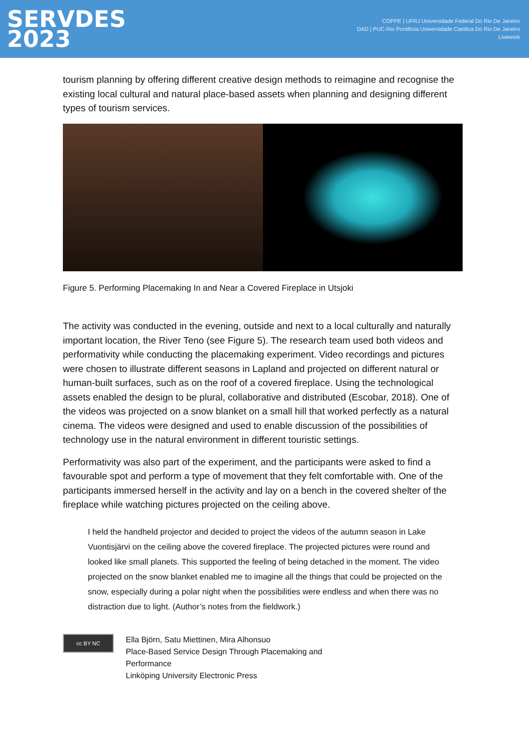SERVDES
2023
COPPE | UFRJ Universidade Federal Do Rio De Janeiro
DAD | PUC-Rio Pontifícia Universidade Católica Do Rio De Janeiro
Livework
tourism planning by offering different creative design methods to reimagine and recognise the existing local cultural and natural place-based assets when planning and designing different types of tourism services.
Figure 5. Performing Placemaking In and Near a Covered Fireplace in Utsjoki
The activity was conducted in the evening, outside and next to a local culturally and naturally important location, the River Teno (see Figure 5). The research team used both videos and performativity while conducting the placemaking experiment. Video recordings and pictures were chosen to illustrate different seasons in Lapland and projected on different natural or human-built surfaces, such as on the roof of a covered fireplace. Using the technological assets enabled the design to be plural, collaborative and distributed (Escobar, 2018). One of the videos was projected on a snow blanket on a small hill that worked perfectly as a natural cinema. The videos were designed and used to enable discussion of the possibilities of technology use in the natural environment in different touristic settings.
Performativity was also part of the experiment, and the participants were asked to find a favourable spot and perform a type of movement that they felt comfortable with. One of the participants immersed herself in the activity and lay on a bench in the covered shelter of the fireplace while watching pictures projected on the ceiling above.
I held the handheld projector and decided to project the videos of the autumn season in Lake Vuontisjärvi on the ceiling above the covered fireplace. The projected pictures were round and looked like small planets. This supported the feeling of being detached in the moment. The video projected on the snow blanket enabled me to imagine all the things that could be projected on the snow, especially during a polar night when the possibilities were endless and when there was no distraction due to light. (Author’s notes from the fieldwork.)
cc BY NC
Ella Björn, Satu Miettinen, Mira Alhonsuo
Place-Based Service Design Through Placemaking and
Performance
Linköping University Electronic Press